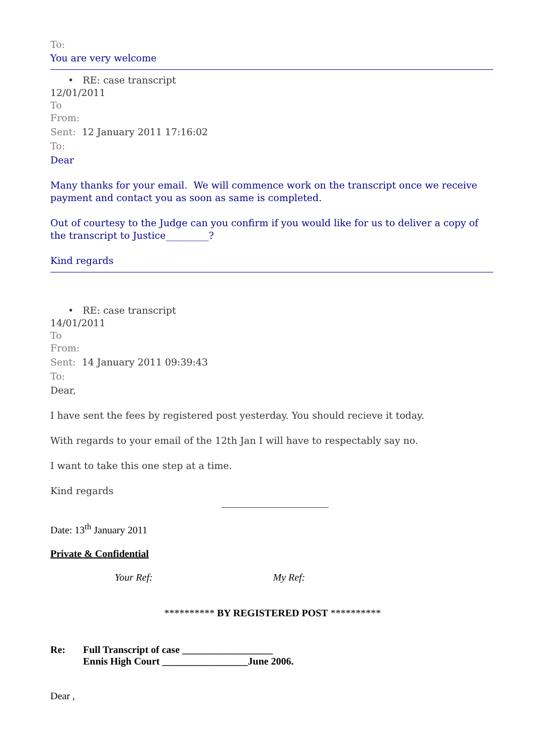To:
You are very welcome
• RE: case transcript
12/01/2011
To
From:
Sent: 12 January 2011 17:16:02
To:
Dear
Many thanks for your email. We will commence work on the transcript once we receive payment and contact you as soon as same is completed.
Out of courtesy to the Judge can you confirm if you would like for us to deliver a copy of the transcript to Justice_________?
Kind regards
• RE: case transcript
14/01/2011
To
From:
Sent: 14 January 2011 09:39:43
To:
Dear,
I have sent the fees by registered post yesterday. You should recieve it today.
With regards to your email of the 12th Jan I will have to respectably say no.
I want to take this one step at a time.
Kind regards
Date: 13<sup>th</sup> January 2011
Private & Confidential
Your Ref: My Ref:
********** BY REGISTERED POST **********
Re: Full Transcript of case __________________
Ennis High Court _________________June 2006.
Dear ,